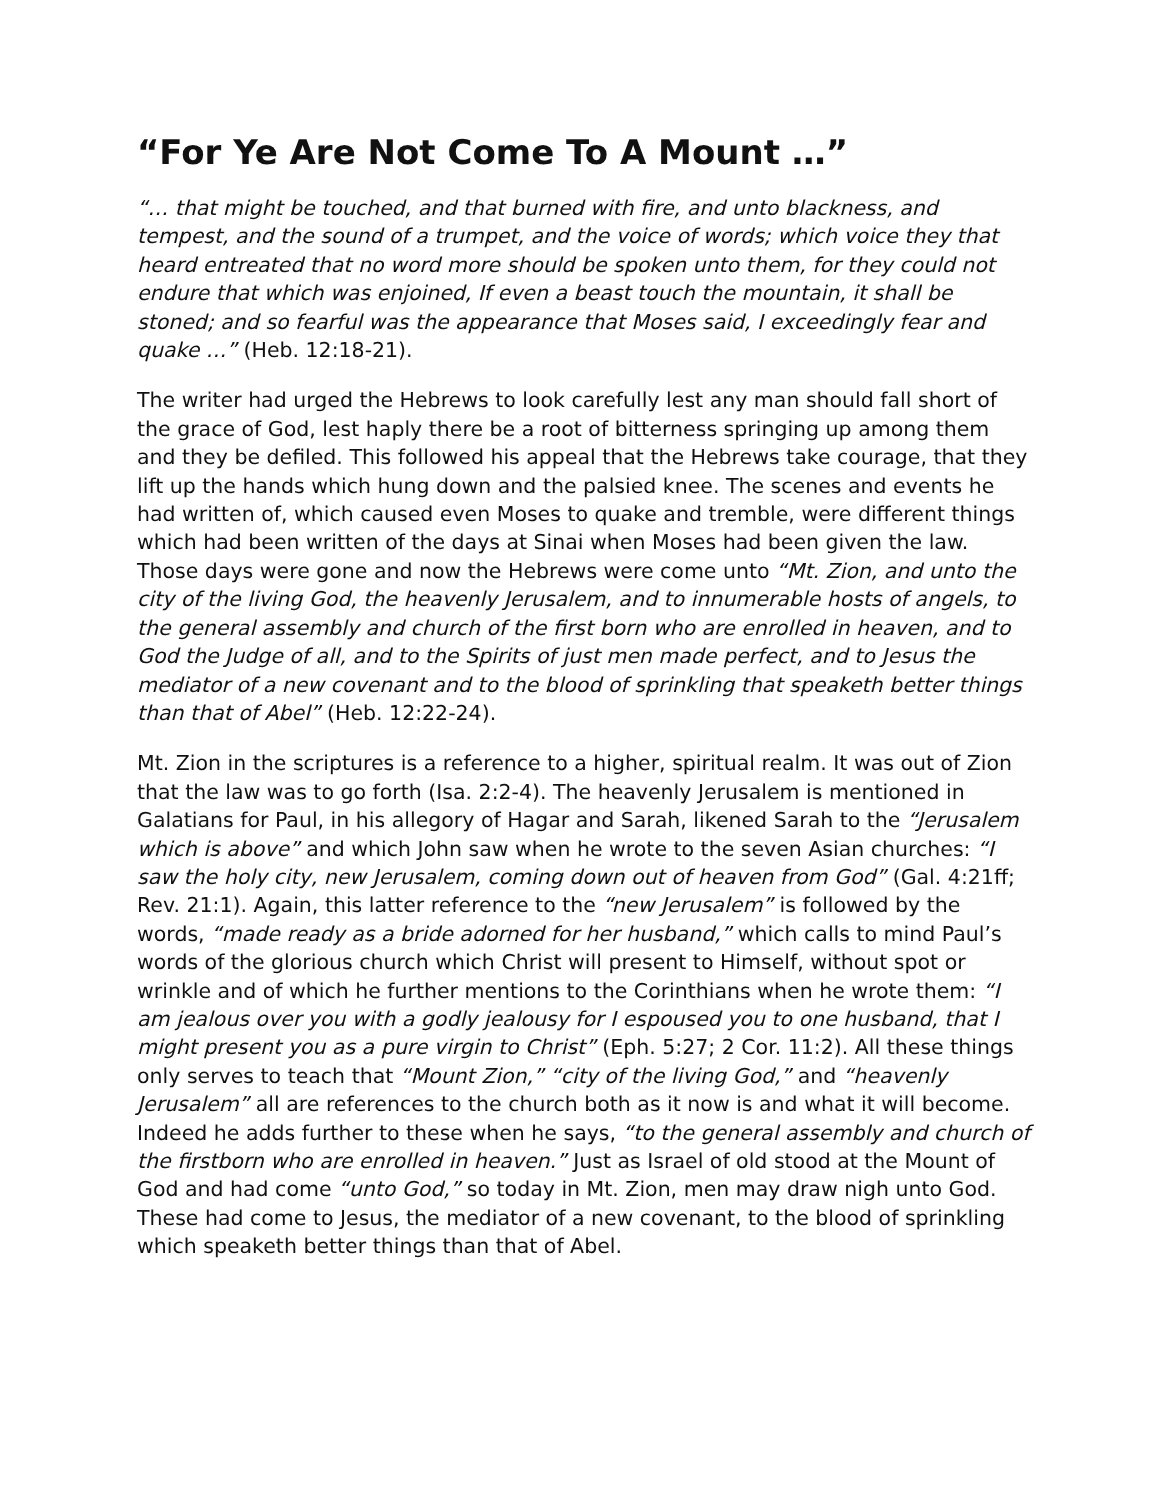“For Ye Are Not Come To A Mount …”
“… that might be touched, and that burned with fire, and unto blackness, and tempest, and the sound of a trumpet, and the voice of words; which voice they that heard entreated that no word more should be spoken unto them, for they could not endure that which was enjoined, If even a beast touch the mountain, it shall be stoned; and so fearful was the appearance that Moses said, I exceedingly fear and quake …” (Heb. 12:18-21).
The writer had urged the Hebrews to look carefully lest any man should fall short of the grace of God, lest haply there be a root of bitterness springing up among them and they be defiled. This followed his appeal that the Hebrews take courage, that they lift up the hands which hung down and the palsied knee. The scenes and events he had written of, which caused even Moses to quake and tremble, were different things which had been written of the days at Sinai when Moses had been given the law. Those days were gone and now the Hebrews were come unto “Mt. Zion, and unto the city of the living God, the heavenly Jerusalem, and to innumerable hosts of angels, to the general assembly and church of the first born who are enrolled in heaven, and to God the Judge of all, and to the Spirits of just men made perfect, and to Jesus the mediator of a new covenant and to the blood of sprinkling that speaketh better things than that of Abel” (Heb. 12:22-24).
Mt. Zion in the scriptures is a reference to a higher, spiritual realm. It was out of Zion that the law was to go forth (Isa. 2:2-4). The heavenly Jerusalem is mentioned in Galatians for Paul, in his allegory of Hagar and Sarah, likened Sarah to the “Jerusalem which is above” and which John saw when he wrote to the seven Asian churches: “I saw the holy city, new Jerusalem, coming down out of heaven from God” (Gal. 4:21ff; Rev. 21:1). Again, this latter reference to the “new Jerusalem” is followed by the words, “made ready as a bride adorned for her husband,” which calls to mind Paul’s words of the glorious church which Christ will present to Himself, without spot or wrinkle and of which he further mentions to the Corinthians when he wrote them: “I am jealous over you with a godly jealousy for I espoused you to one husband, that I might present you as a pure virgin to Christ” (Eph. 5:27; 2 Cor. 11:2). All these things only serves to teach that “Mount Zion,” “city of the living God,” and “heavenly Jerusalem” all are references to the church both as it now is and what it will become. Indeed he adds further to these when he says, “to the general assembly and church of the firstborn who are enrolled in heaven.” Just as Israel of old stood at the Mount of God and had come “unto God,” so today in Mt. Zion, men may draw nigh unto God. These had come to Jesus, the mediator of a new covenant, to the blood of sprinkling which speaketh better things than that of Abel.